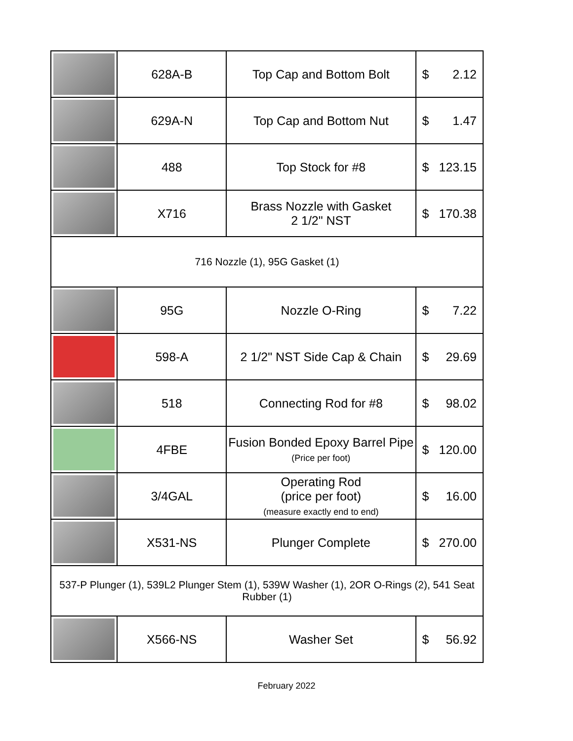| | 628A-B | Top Cap and Bottom Bolt | $ 2.12 |
| | 629A-N | Top Cap and Bottom Nut | $ 1.47 |
| | 488 | Top Stock for #8 | $ 123.15 |
| | X716 | Brass Nozzle with Gasket 2 1/2" NST | $ 170.38 |
| 716 Nozzle (1), 95G Gasket (1) | | | |
| | 95G | Nozzle O-Ring | $ 7.22 |
| | 598-A | 2 1/2" NST Side Cap & Chain | $ 29.69 |
| | 518 | Connecting Rod for #8 | $ 98.02 |
| | 4FBE | Fusion Bonded Epoxy Barrel Pipe (Price per foot) | $ 120.00 |
| | 3/4GAL | Operating Rod (price per foot) (measure exactly end to end) | $ 16.00 |
| | X531-NS | Plunger Complete | $ 270.00 |
| 537-P Plunger (1), 539L2 Plunger Stem (1), 539W Washer (1), 2OR O-Rings (2), 541 Seat Rubber (1) | | | |
| | X566-NS | Washer Set | $ 56.92 |
February 2022